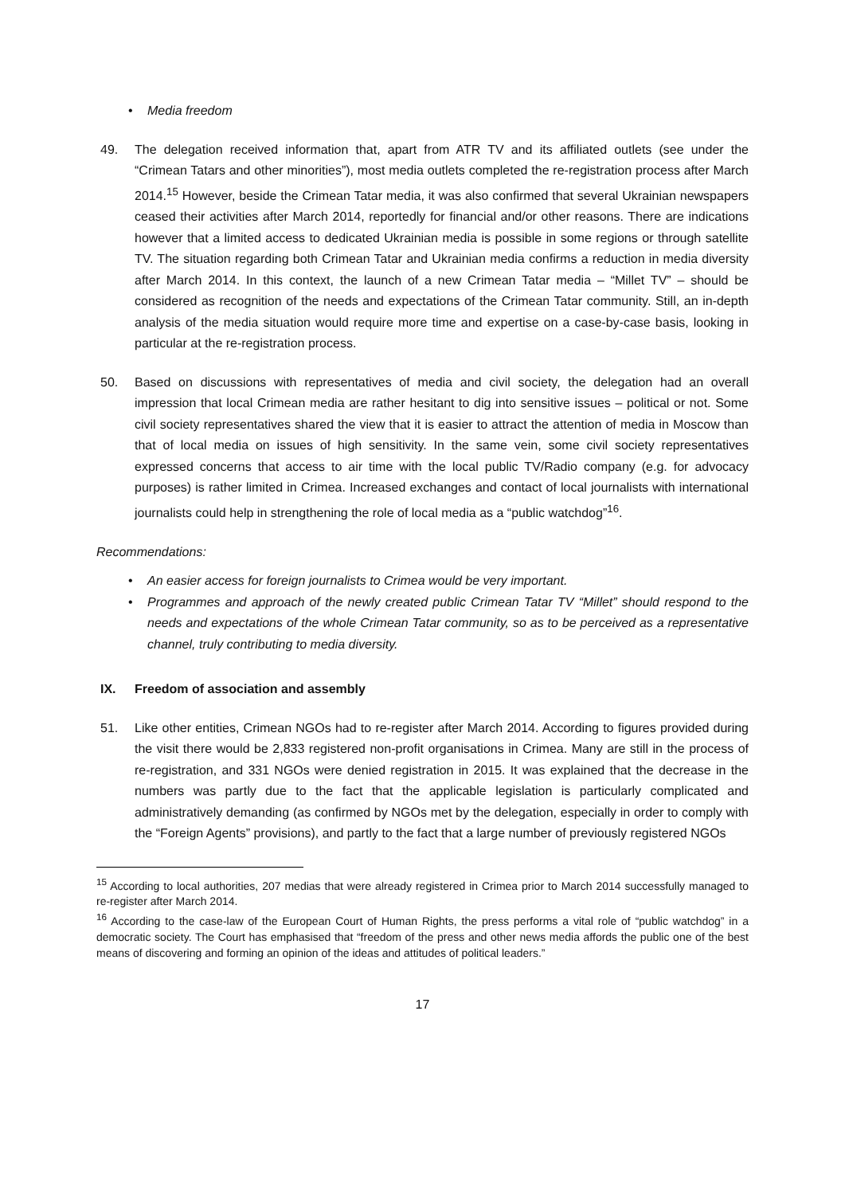• Media freedom
49. The delegation received information that, apart from ATR TV and its affiliated outlets (see under the “Crimean Tatars and other minorities”), most media outlets completed the re-registration process after March 2014.<sup>15</sup> However, beside the Crimean Tatar media, it was also confirmed that several Ukrainian newspapers ceased their activities after March 2014, reportedly for financial and/or other reasons. There are indications however that a limited access to dedicated Ukrainian media is possible in some regions or through satellite TV. The situation regarding both Crimean Tatar and Ukrainian media confirms a reduction in media diversity after March 2014. In this context, the launch of a new Crimean Tatar media – “Millet TV” – should be considered as recognition of the needs and expectations of the Crimean Tatar community. Still, an in-depth analysis of the media situation would require more time and expertise on a case-by-case basis, looking in particular at the re-registration process.
50. Based on discussions with representatives of media and civil society, the delegation had an overall impression that local Crimean media are rather hesitant to dig into sensitive issues – political or not. Some civil society representatives shared the view that it is easier to attract the attention of media in Moscow than that of local media on issues of high sensitivity. In the same vein, some civil society representatives expressed concerns that access to air time with the local public TV/Radio company (e.g. for advocacy purposes) is rather limited in Crimea. Increased exchanges and contact of local journalists with international journalists could help in strengthening the role of local media as a “public watchdog”<sup>16</sup>.
Recommendations:
• An easier access for foreign journalists to Crimea would be very important.
• Programmes and approach of the newly created public Crimean Tatar TV “Millet” should respond to the needs and expectations of the whole Crimean Tatar community, so as to be perceived as a representative channel, truly contributing to media diversity.
IX. Freedom of association and assembly
51. Like other entities, Crimean NGOs had to re-register after March 2014. According to figures provided during the visit there would be 2,833 registered non-profit organisations in Crimea. Many are still in the process of re-registration, and 331 NGOs were denied registration in 2015. It was explained that the decrease in the numbers was partly due to the fact that the applicable legislation is particularly complicated and administratively demanding (as confirmed by NGOs met by the delegation, especially in order to comply with the “Foreign Agents” provisions), and partly to the fact that a large number of previously registered NGOs
<sup>15</sup> According to local authorities, 207 medias that were already registered in Crimea prior to March 2014 successfully managed to re-register after March 2014.
<sup>16</sup> According to the case-law of the European Court of Human Rights, the press performs a vital role of “public watchdog” in a democratic society. The Court has emphasised that “freedom of the press and other news media affords the public one of the best means of discovering and forming an opinion of the ideas and attitudes of political leaders.”
17